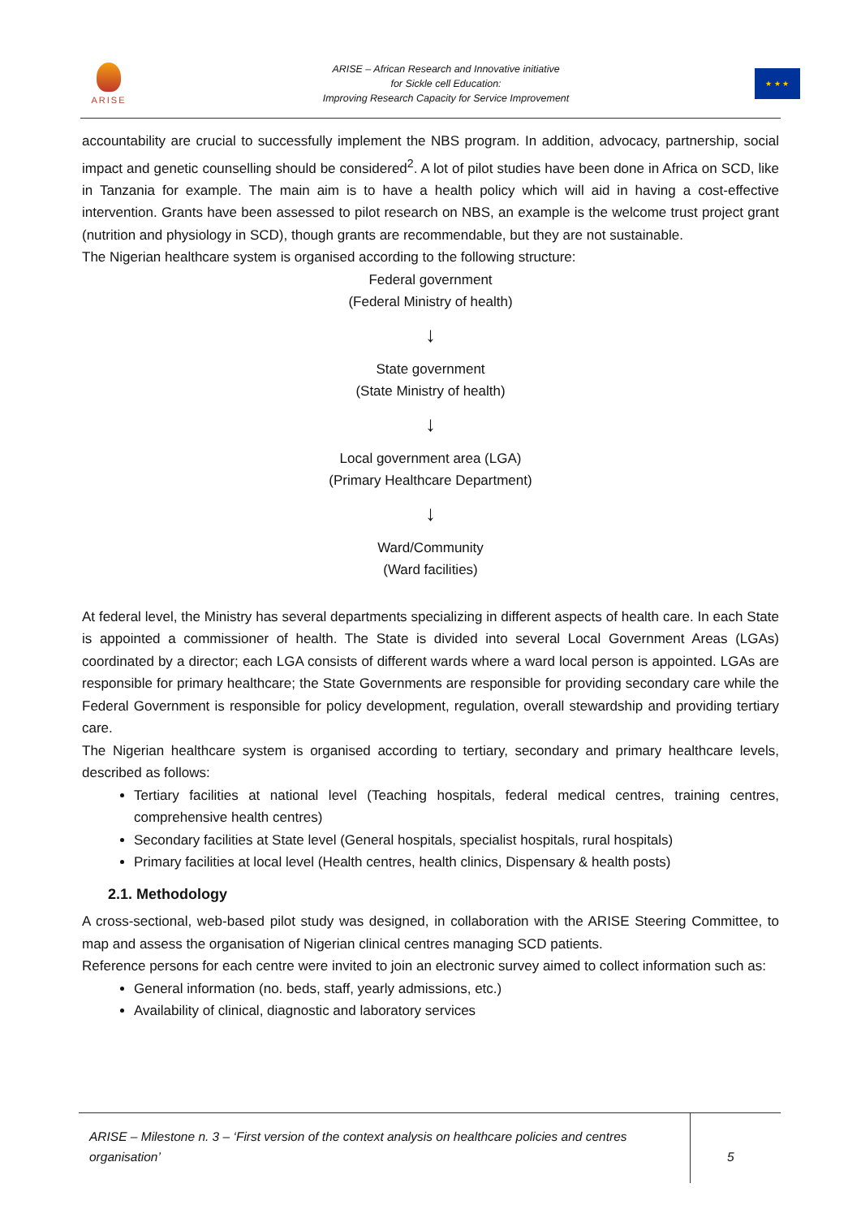ARISE
ARISE – African Research and Innovative initiative
for Sickle cell Education:
Improving Research Capacity for Service Improvement
★ ★ ★
accountability are crucial to successfully implement the NBS program. In addition, advocacy, partnership, social impact and genetic counselling should be considered<sup>2</sup>. A lot of pilot studies have been done in Africa on SCD, like in Tanzania for example. The main aim is to have a health policy which will aid in having a cost-effective intervention. Grants have been assessed to pilot research on NBS, an example is the welcome trust project grant (nutrition and physiology in SCD), though grants are recommendable, but they are not sustainable.
The Nigerian healthcare system is organised according to the following structure:
Federal government
(Federal Ministry of health)
↓
State government
(State Ministry of health)
↓
Local government area (LGA)
(Primary Healthcare Department)
↓
Ward/Community
(Ward facilities)
At federal level, the Ministry has several departments specializing in different aspects of health care. In each State is appointed a commissioner of health. The State is divided into several Local Government Areas (LGAs) coordinated by a director; each LGA consists of different wards where a ward local person is appointed. LGAs are responsible for primary healthcare; the State Governments are responsible for providing secondary care while the Federal Government is responsible for policy development, regulation, overall stewardship and providing tertiary care.
The Nigerian healthcare system is organised according to tertiary, secondary and primary healthcare levels, described as follows:
Tertiary facilities at national level (Teaching hospitals, federal medical centres, training centres, comprehensive health centres)
Secondary facilities at State level (General hospitals, specialist hospitals, rural hospitals)
Primary facilities at local level (Health centres, health clinics, Dispensary & health posts)
2.1. Methodology
A cross-sectional, web-based pilot study was designed, in collaboration with the ARISE Steering Committee, to map and assess the organisation of Nigerian clinical centres managing SCD patients.
Reference persons for each centre were invited to join an electronic survey aimed to collect information such as:
General information (no. beds, staff, yearly admissions, etc.)
Availability of clinical, diagnostic and laboratory services
ARISE – Milestone n. 3 – ‘First version of the context analysis on healthcare policies and centres organisation’
5